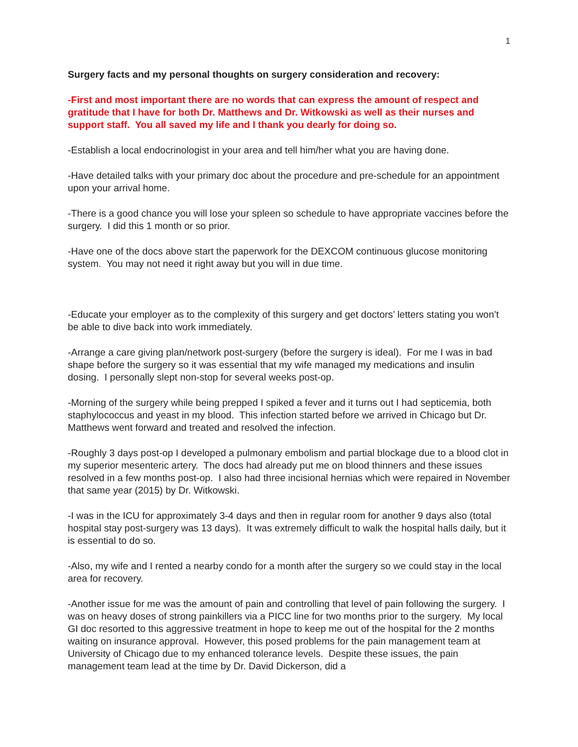1
Surgery facts and my personal thoughts on surgery consideration and recovery:
-First and most important there are no words that can express the amount of respect and gratitude that I have for both Dr. Matthews and Dr. Witkowski as well as their nurses and support staff. You all saved my life and I thank you dearly for doing so.
-Establish a local endocrinologist in your area and tell him/her what you are having done.
-Have detailed talks with your primary doc about the procedure and pre-schedule for an appointment upon your arrival home.
-There is a good chance you will lose your spleen so schedule to have appropriate vaccines before the surgery. I did this 1 month or so prior.
-Have one of the docs above start the paperwork for the DEXCOM continuous glucose monitoring system. You may not need it right away but you will in due time.
-Educate your employer as to the complexity of this surgery and get doctors’ letters stating you won’t be able to dive back into work immediately.
-Arrange a care giving plan/network post-surgery (before the surgery is ideal). For me I was in bad shape before the surgery so it was essential that my wife managed my medications and insulin dosing. I personally slept non-stop for several weeks post-op.
-Morning of the surgery while being prepped I spiked a fever and it turns out I had septicemia, both staphylococcus and yeast in my blood. This infection started before we arrived in Chicago but Dr. Matthews went forward and treated and resolved the infection.
-Roughly 3 days post-op I developed a pulmonary embolism and partial blockage due to a blood clot in my superior mesenteric artery. The docs had already put me on blood thinners and these issues resolved in a few months post-op. I also had three incisional hernias which were repaired in November that same year (2015) by Dr. Witkowski.
-I was in the ICU for approximately 3-4 days and then in regular room for another 9 days also (total hospital stay post-surgery was 13 days). It was extremely difficult to walk the hospital halls daily, but it is essential to do so.
-Also, my wife and I rented a nearby condo for a month after the surgery so we could stay in the local area for recovery.
-Another issue for me was the amount of pain and controlling that level of pain following the surgery. I was on heavy doses of strong painkillers via a PICC line for two months prior to the surgery. My local GI doc resorted to this aggressive treatment in hope to keep me out of the hospital for the 2 months waiting on insurance approval. However, this posed problems for the pain management team at University of Chicago due to my enhanced tolerance levels. Despite these issues, the pain management team lead at the time by Dr. David Dickerson, did a